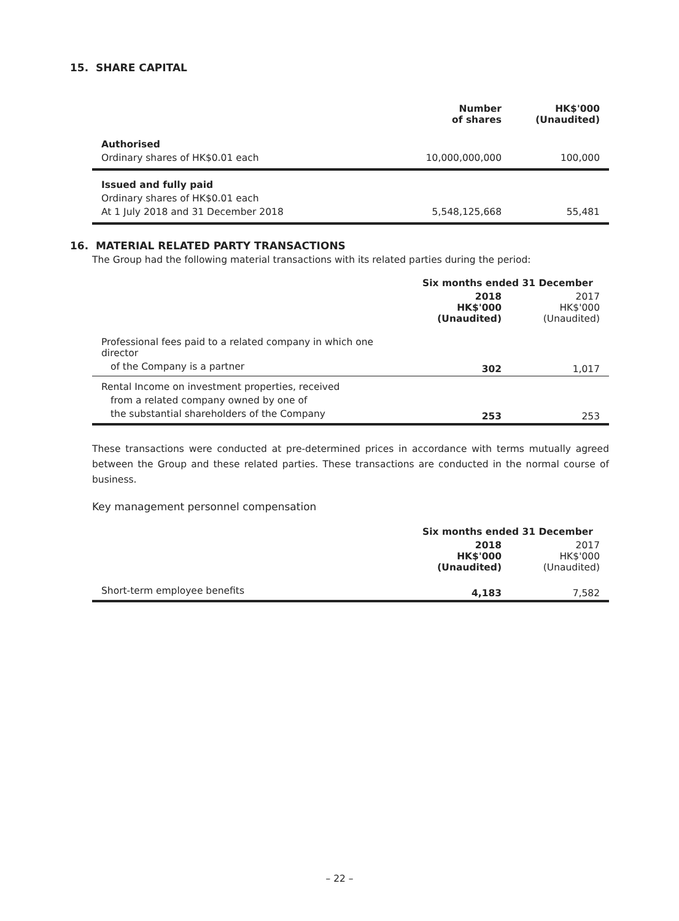15. SHARE CAPITAL
| | Number of shares | HK$'000 (Unaudited) |
| --- | --- | --- |
| Authorised | | |
| Ordinary shares of HK$0.01 each | 10,000,000,000 | 100,000 |
| Issued and fully paid | | |
| Ordinary shares of HK$0.01 each | | |
| At 1 July 2018 and 31 December 2018 | 5,548,125,668 | 55,481 |
16. MATERIAL RELATED PARTY TRANSACTIONS
The Group had the following material transactions with its related parties during the period:
| | Six months ended 31 December | |
| --- | --- | --- |
| | 2018 HK$'000 (Unaudited) | 2017 HK$'000 (Unaudited) |
| Professional fees paid to a related company in which one director | | |
| of the Company is a partner | 302 | 1,017 |
| Rental Income on investment properties, received | | |
| from a related company owned by one of | | |
| the substantial shareholders of the Company | 253 | 253 |
These transactions were conducted at pre-determined prices in accordance with terms mutually agreed between the Group and these related parties. These transactions are conducted in the normal course of business.
Key management personnel compensation
| | Six months ended 31 December | |
| --- | --- | --- |
| | 2018 HK$'000 (Unaudited) | 2017 HK$'000 (Unaudited) |
| Short-term employee benefits | 4,183 | 7,582 |
– 22 –